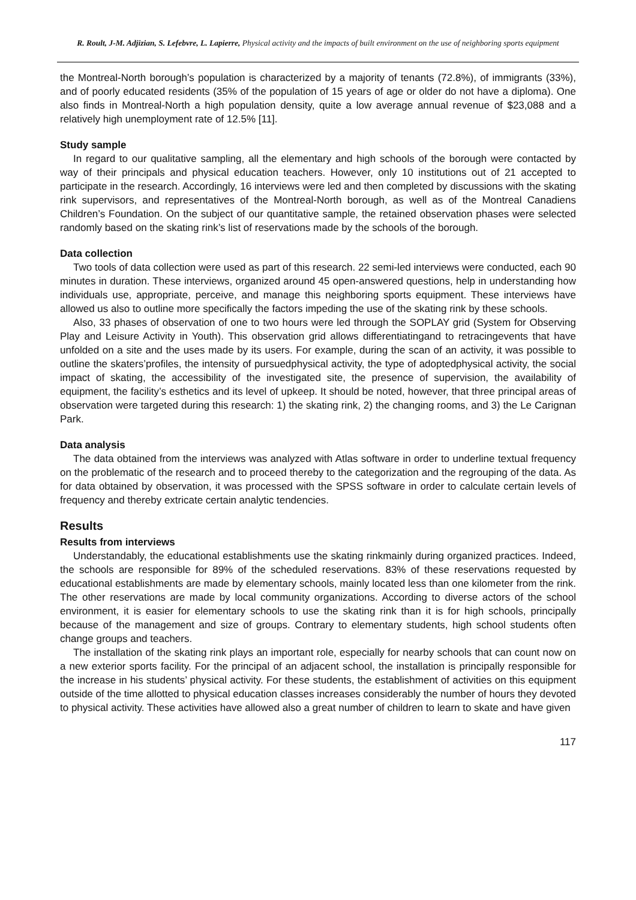R. Roult, J-M. Adjizian, S. Lefebvre, L. Lapierre, Physical activity and the impacts of built environment on the use of neighboring sports equipment
the Montreal-North borough’s population is characterized by a majority of tenants (72.8%), of immigrants (33%), and of poorly educated residents (35% of the population of 15 years of age or older do not have a diploma). One also finds in Montreal-North a high population density, quite a low average annual revenue of $23,088 and a relatively high unemployment rate of 12.5% [11].
Study sample
In regard to our qualitative sampling, all the elementary and high schools of the borough were contacted by way of their principals and physical education teachers. However, only 10 institutions out of 21 accepted to participate in the research. Accordingly, 16 interviews were led and then completed by discussions with the skating rink supervisors, and representatives of the Montreal-North borough, as well as of the Montreal Canadiens Children’s Foundation. On the subject of our quantitative sample, the retained observation phases were selected randomly based on the skating rink’s list of reservations made by the schools of the borough.
Data collection
Two tools of data collection were used as part of this research. 22 semi-led interviews were conducted, each 90 minutes in duration. These interviews, organized around 45 open-answered questions, help in understanding how individuals use, appropriate, perceive, and manage this neighboring sports equipment. These interviews have allowed us also to outline more specifically the factors impeding the use of the skating rink by these schools.
Also, 33 phases of observation of one to two hours were led through the SOPLAY grid (System for Observing Play and Leisure Activity in Youth). This observation grid allows differentiatingand to retracingevents that have unfolded on a site and the uses made by its users. For example, during the scan of an activity, it was possible to outline the skaters’profiles, the intensity of pursuedphysical activity, the type of adoptedphysical activity, the social impact of skating, the accessibility of the investigated site, the presence of supervision, the availability of equipment, the facility’s esthetics and its level of upkeep. It should be noted, however, that three principal areas of observation were targeted during this research: 1) the skating rink, 2) the changing rooms, and 3) the Le Carignan Park.
Data analysis
The data obtained from the interviews was analyzed with Atlas software in order to underline textual frequency on the problematic of the research and to proceed thereby to the categorization and the regrouping of the data. As for data obtained by observation, it was processed with the SPSS software in order to calculate certain levels of frequency and thereby extricate certain analytic tendencies.
Results
Results from interviews
Understandably, the educational establishments use the skating rinkmainly during organized practices. Indeed, the schools are responsible for 89% of the scheduled reservations. 83% of these reservations requested by educational establishments are made by elementary schools, mainly located less than one kilometer from the rink. The other reservations are made by local community organizations. According to diverse actors of the school environment, it is easier for elementary schools to use the skating rink than it is for high schools, principally because of the management and size of groups. Contrary to elementary students, high school students often change groups and teachers.
The installation of the skating rink plays an important role, especially for nearby schools that can count now on a new exterior sports facility. For the principal of an adjacent school, the installation is principally responsible for the increase in his students’ physical activity. For these students, the establishment of activities on this equipment outside of the time allotted to physical education classes increases considerably the number of hours they devoted to physical activity. These activities have allowed also a great number of children to learn to skate and have given
117